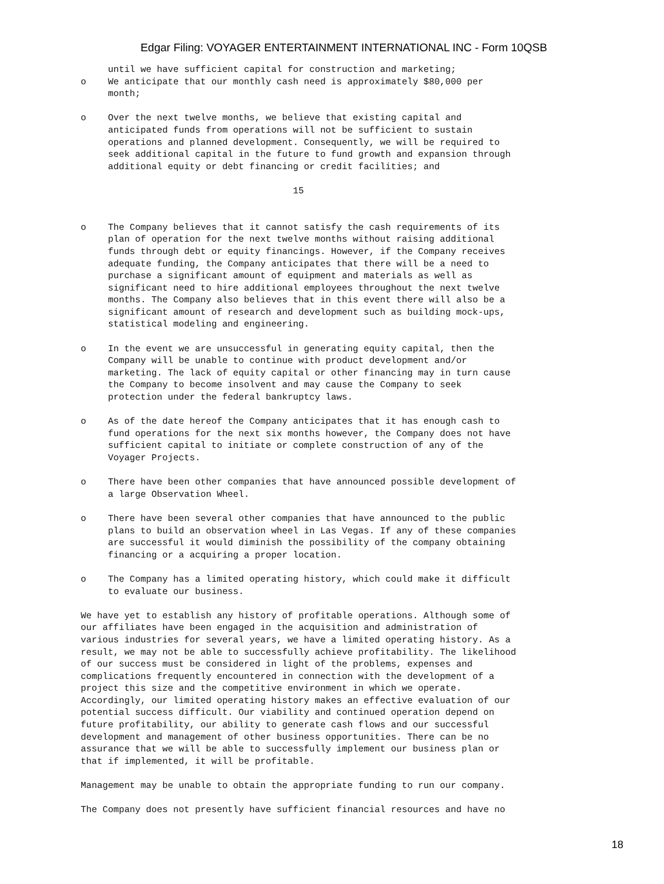Edgar Filing: VOYAGER ENTERTAINMENT INTERNATIONAL INC - Form 10QSB
until we have sufficient capital for construction and marketing; o We anticipate that our monthly cash need is approximately $80,000 per month; o Over the next twelve months, we believe that existing capital and anticipated funds from operations will not be sufficient to sustain operations and planned development. Consequently, we will be required to seek additional capital in the future to fund growth and expansion through additional equity or debt financing or credit facilities; and 15 o The Company believes that it cannot satisfy the cash requirements of its plan of operation for the next twelve months without raising additional funds through debt or equity financings. However, if the Company receives adequate funding, the Company anticipates that there will be a need to purchase a significant amount of equipment and materials as well as significant need to hire additional employees throughout the next twelve months. The Company also believes that in this event there will also be a significant amount of research and development such as building mock-ups, statistical modeling and engineering. o In the event we are unsuccessful in generating equity capital, then the Company will be unable to continue with product development and/or marketing. The lack of equity capital or other financing may in turn cause the Company to become insolvent and may cause the Company to seek protection under the federal bankruptcy laws. o As of the date hereof the Company anticipates that it has enough cash to fund operations for the next six months however, the Company does not have sufficient capital to initiate or complete construction of any of the Voyager Projects. o There have been other companies that have announced possible development of a large Observation Wheel. o There have been several other companies that have announced to the public plans to build an observation wheel in Las Vegas. If any of these companies are successful it would diminish the possibility of the company obtaining financing or a acquiring a proper location. o The Company has a limited operating history, which could make it difficult to evaluate our business. We have yet to establish any history of profitable operations. Although some of our affiliates have been engaged in the acquisition and administration of various industries for several years, we have a limited operating history. As a result, we may not be able to successfully achieve profitability. The likelihood of our success must be considered in light of the problems, expenses and complications frequently encountered in connection with the development of a project this size and the competitive environment in which we operate. Accordingly, our limited operating history makes an effective evaluation of our potential success difficult. Our viability and continued operation depend on future profitability, our ability to generate cash flows and our successful development and management of other business opportunities. There can be no assurance that we will be able to successfully implement our business plan or that if implemented, it will be profitable. Management may be unable to obtain the appropriate funding to run our company. The Company does not presently have sufficient financial resources and have no
18